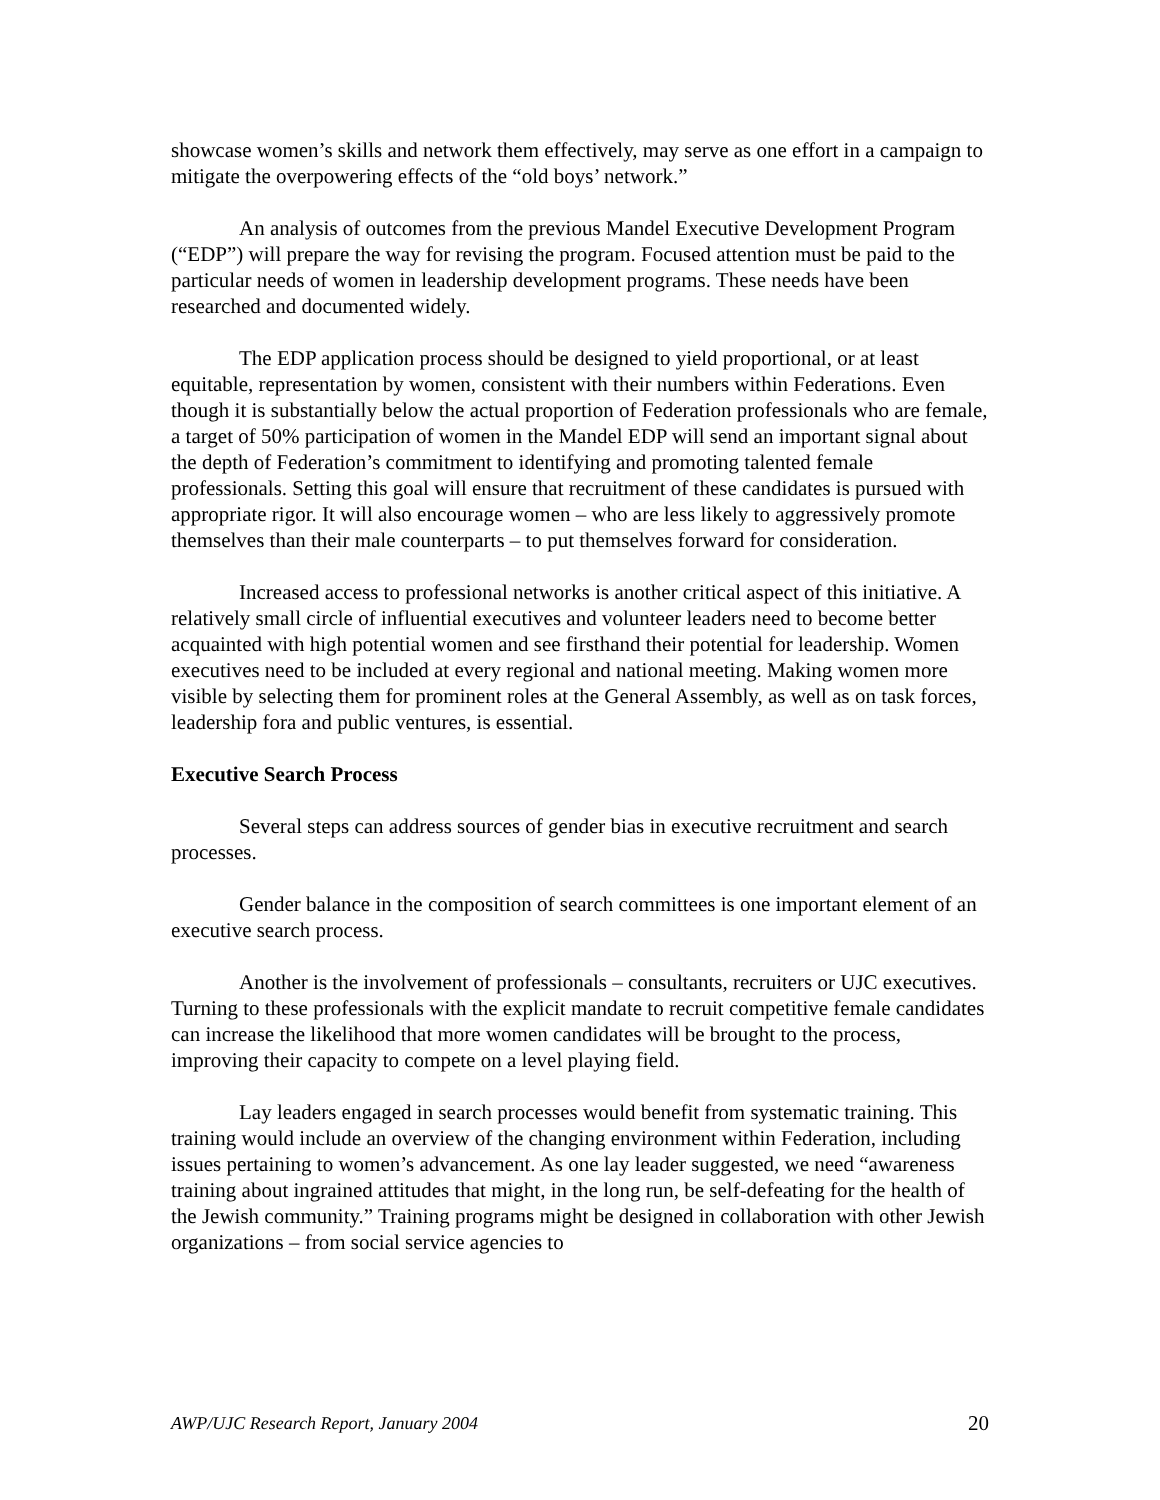showcase women’s skills and network them effectively, may serve as one effort in a campaign to mitigate the overpowering effects of the “old boys’ network.”
An analysis of outcomes from the previous Mandel Executive Development Program (“EDP”) will prepare the way for revising the program. Focused attention must be paid to the particular needs of women in leadership development programs. These needs have been researched and documented widely.
The EDP application process should be designed to yield proportional, or at least equitable, representation by women, consistent with their numbers within Federations. Even though it is substantially below the actual proportion of Federation professionals who are female, a target of 50% participation of women in the Mandel EDP will send an important signal about the depth of Federation’s commitment to identifying and promoting talented female professionals. Setting this goal will ensure that recruitment of these candidates is pursued with appropriate rigor. It will also encourage women – who are less likely to aggressively promote themselves than their male counterparts – to put themselves forward for consideration.
Increased access to professional networks is another critical aspect of this initiative. A relatively small circle of influential executives and volunteer leaders need to become better acquainted with high potential women and see firsthand their potential for leadership. Women executives need to be included at every regional and national meeting. Making women more visible by selecting them for prominent roles at the General Assembly, as well as on task forces, leadership fora and public ventures, is essential.
Executive Search Process
Several steps can address sources of gender bias in executive recruitment and search processes.
Gender balance in the composition of search committees is one important element of an executive search process.
Another is the involvement of professionals – consultants, recruiters or UJC executives. Turning to these professionals with the explicit mandate to recruit competitive female candidates can increase the likelihood that more women candidates will be brought to the process, improving their capacity to compete on a level playing field.
Lay leaders engaged in search processes would benefit from systematic training. This training would include an overview of the changing environment within Federation, including issues pertaining to women’s advancement. As one lay leader suggested, we need “awareness training about ingrained attitudes that might, in the long run, be self-defeating for the health of the Jewish community.” Training programs might be designed in collaboration with other Jewish organizations – from social service agencies to
AWP/UJC Research Report, January 2004 20